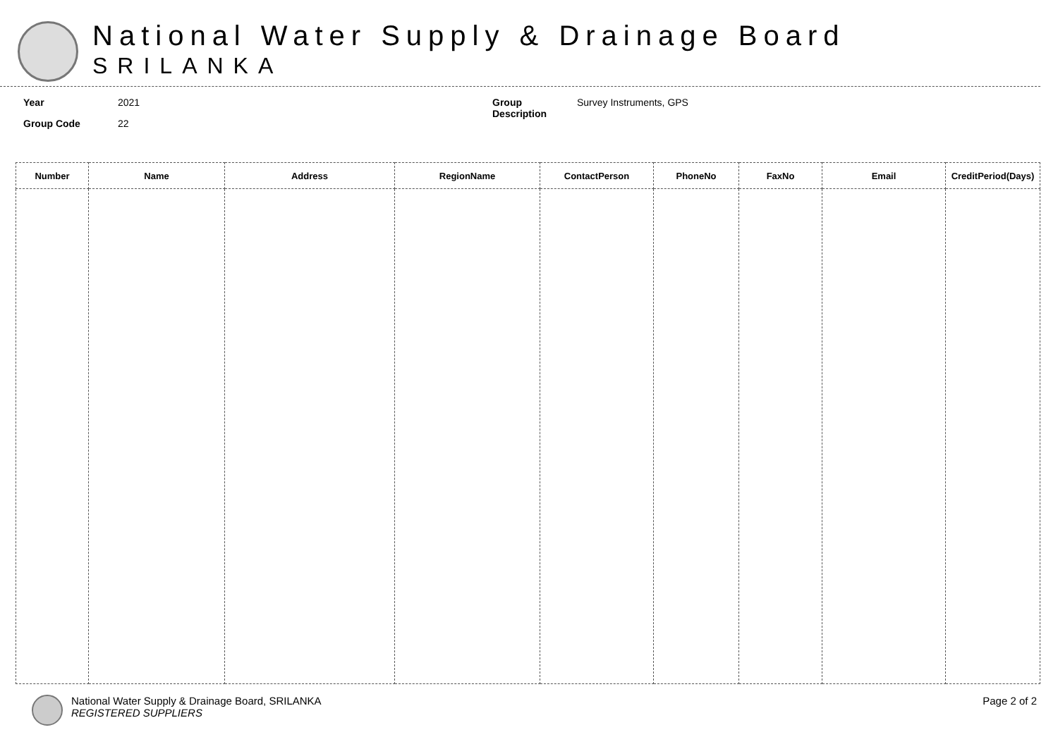National Water Supply & Drainage Board
SRILANKA
Year 2021
Group Code 22
Group
Description Survey Instruments, GPS
| Number | Name | Address | RegionName | ContactPerson | PhoneNo | FaxNo | Email | CreditPeriod(Days) |
| --- | --- | --- | --- | --- | --- | --- | --- | --- |
National Water Supply & Drainage Board, SRILANKA
REGISTERED SUPPLIERS
Page 2 of 2